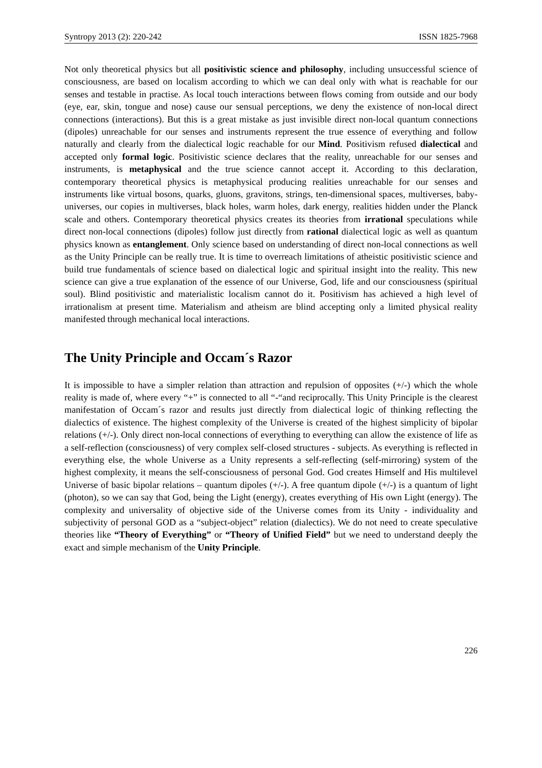Syntropy 2013 (2): 220-242 ISSN 1825-7968
Not only theoretical physics but all positivistic science and philosophy, including unsuccessful science of consciousness, are based on localism according to which we can deal only with what is reachable for our senses and testable in practise. As local touch interactions between flows coming from outside and our body (eye, ear, skin, tongue and nose) cause our sensual perceptions, we deny the existence of non-local direct connections (interactions). But this is a great mistake as just invisible direct non-local quantum connections (dipoles) unreachable for our senses and instruments represent the true essence of everything and follow naturally and clearly from the dialectical logic reachable for our Mind. Positivism refused dialectical and accepted only formal logic. Positivistic science declares that the reality, unreachable for our senses and instruments, is metaphysical and the true science cannot accept it. According to this declaration, contemporary theoretical physics is metaphysical producing realities unreachable for our senses and instruments like virtual bosons, quarks, gluons, gravitons, strings, ten-dimensional spaces, multiverses, baby-universes, our copies in multiverses, black holes, warm holes, dark energy, realities hidden under the Planck scale and others. Contemporary theoretical physics creates its theories from irrational speculations while direct non-local connections (dipoles) follow just directly from rational dialectical logic as well as quantum physics known as entanglement. Only science based on understanding of direct non-local connections as well as the Unity Principle can be really true. It is time to overreach limitations of atheistic positivistic science and build true fundamentals of science based on dialectical logic and spiritual insight into the reality. This new science can give a true explanation of the essence of our Universe, God, life and our consciousness (spiritual soul). Blind positivistic and materialistic localism cannot do it. Positivism has achieved a high level of irrationalism at present time. Materialism and atheism are blind accepting only a limited physical reality manifested through mechanical local interactions.
The Unity Principle and Occam´s Razor
It is impossible to have a simpler relation than attraction and repulsion of opposites (+/-) which the whole reality is made of, where every “+” is connected to all “-“and reciprocally. This Unity Principle is the clearest manifestation of Occam´s razor and results just directly from dialectical logic of thinking reflecting the dialectics of existence. The highest complexity of the Universe is created of the highest simplicity of bipolar relations (+/-). Only direct non-local connections of everything to everything can allow the existence of life as a self-reflection (consciousness) of very complex self-closed structures - subjects. As everything is reflected in everything else, the whole Universe as a Unity represents a self-reflecting (self-mirroring) system of the highest complexity, it means the self-consciousness of personal God. God creates Himself and His multilevel Universe of basic bipolar relations – quantum dipoles (+/-). A free quantum dipole (+/-) is a quantum of light (photon), so we can say that God, being the Light (energy), creates everything of His own Light (energy). The complexity and universality of objective side of the Universe comes from its Unity - individuality and subjectivity of personal GOD as a “subject-object” relation (dialectics). We do not need to create speculative theories like “Theory of Everything” or “Theory of Unified Field” but we need to understand deeply the exact and simple mechanism of the Unity Principle.
226